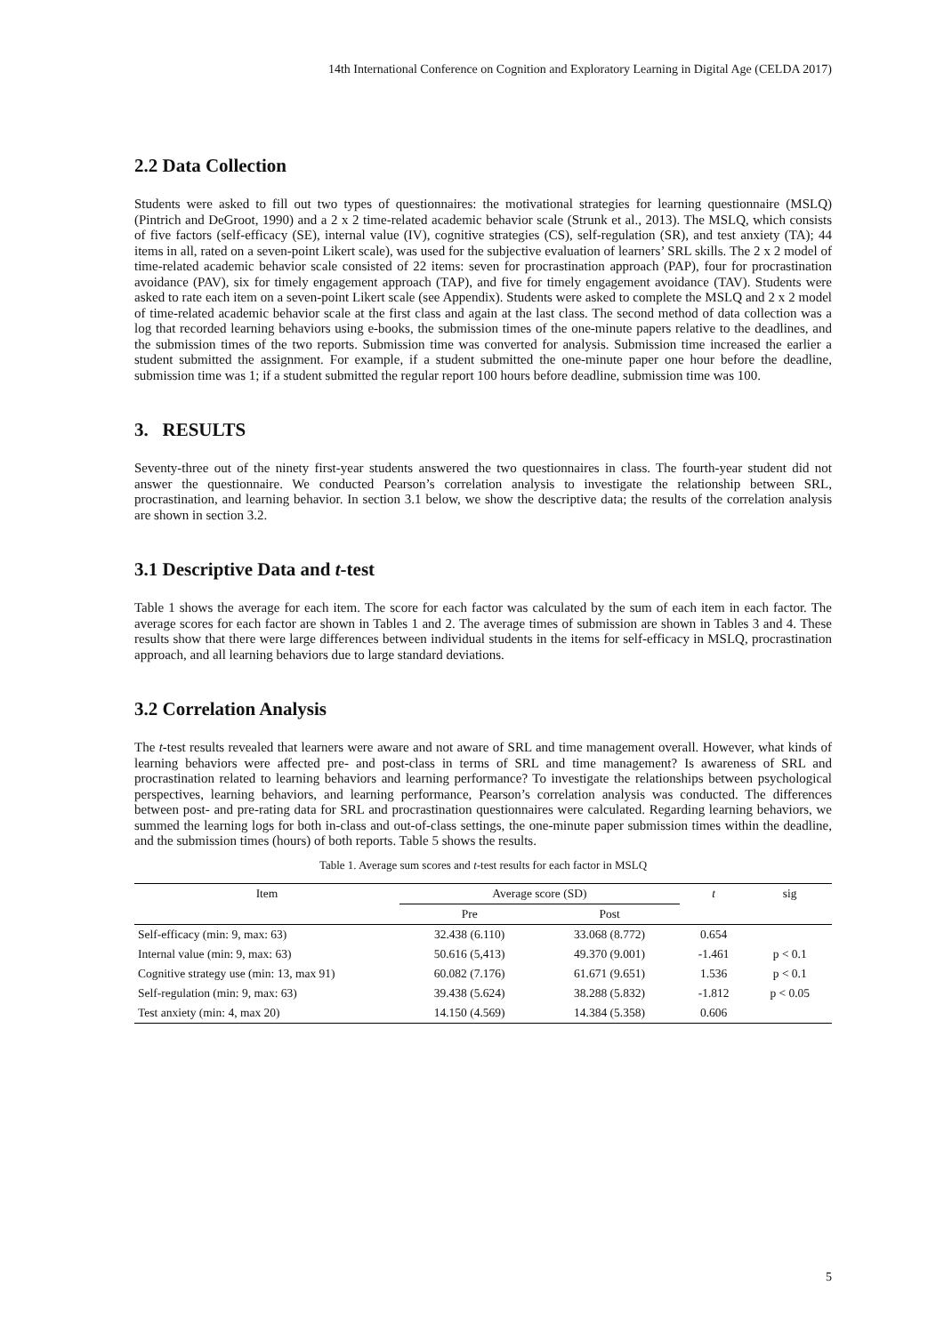14th International Conference on Cognition and Exploratory Learning in Digital Age (CELDA 2017)
2.2 Data Collection
Students were asked to fill out two types of questionnaires: the motivational strategies for learning questionnaire (MSLQ) (Pintrich and DeGroot, 1990) and a 2 x 2 time-related academic behavior scale (Strunk et al., 2013). The MSLQ, which consists of five factors (self-efficacy (SE), internal value (IV), cognitive strategies (CS), self-regulation (SR), and test anxiety (TA); 44 items in all, rated on a seven-point Likert scale), was used for the subjective evaluation of learners’ SRL skills. The 2 x 2 model of time-related academic behavior scale consisted of 22 items: seven for procrastination approach (PAP), four for procrastination avoidance (PAV), six for timely engagement approach (TAP), and five for timely engagement avoidance (TAV). Students were asked to rate each item on a seven-point Likert scale (see Appendix). Students were asked to complete the MSLQ and 2 x 2 model of time-related academic behavior scale at the first class and again at the last class. The second method of data collection was a log that recorded learning behaviors using e-books, the submission times of the one-minute papers relative to the deadlines, and the submission times of the two reports. Submission time was converted for analysis. Submission time increased the earlier a student submitted the assignment. For example, if a student submitted the one-minute paper one hour before the deadline, submission time was 1; if a student submitted the regular report 100 hours before deadline, submission time was 100.
3. RESULTS
Seventy-three out of the ninety first-year students answered the two questionnaires in class. The fourth-year student did not answer the questionnaire. We conducted Pearson’s correlation analysis to investigate the relationship between SRL, procrastination, and learning behavior. In section 3.1 below, we show the descriptive data; the results of the correlation analysis are shown in section 3.2.
3.1 Descriptive Data and t-test
Table 1 shows the average for each item. The score for each factor was calculated by the sum of each item in each factor. The average scores for each factor are shown in Tables 1 and 2. The average times of submission are shown in Tables 3 and 4. These results show that there were large differences between individual students in the items for self-efficacy in MSLQ, procrastination approach, and all learning behaviors due to large standard deviations.
3.2 Correlation Analysis
The t-test results revealed that learners were aware and not aware of SRL and time management overall. However, what kinds of learning behaviors were affected pre- and post-class in terms of SRL and time management? Is awareness of SRL and procrastination related to learning behaviors and learning performance? To investigate the relationships between psychological perspectives, learning behaviors, and learning performance, Pearson’s correlation analysis was conducted. The differences between post- and pre-rating data for SRL and procrastination questionnaires were calculated. Regarding learning behaviors, we summed the learning logs for both in-class and out-of-class settings, the one-minute paper submission times within the deadline, and the submission times (hours) of both reports. Table 5 shows the results.
Table 1. Average sum scores and t-test results for each factor in MSLQ
| Item | Average score (SD) | | t | sig |
| --- | --- | --- | --- | --- |
| | Pre | Post | | |
| Self-efficacy (min: 9, max: 63) | 32.438 (6.110) | 33.068 (8.772) | 0.654 | |
| Internal value (min: 9, max: 63) | 50.616 (5,413) | 49.370 (9.001) | -1.461 | p < 0.1 |
| Cognitive strategy use (min: 13, max 91) | 60.082 (7.176) | 61.671 (9.651) | 1.536 | p < 0.1 |
| Self-regulation (min: 9, max: 63) | 39.438 (5.624) | 38.288 (5.832) | -1.812 | p < 0.05 |
| Test anxiety (min: 4, max 20) | 14.150 (4.569) | 14.384 (5.358) | 0.606 | |
5